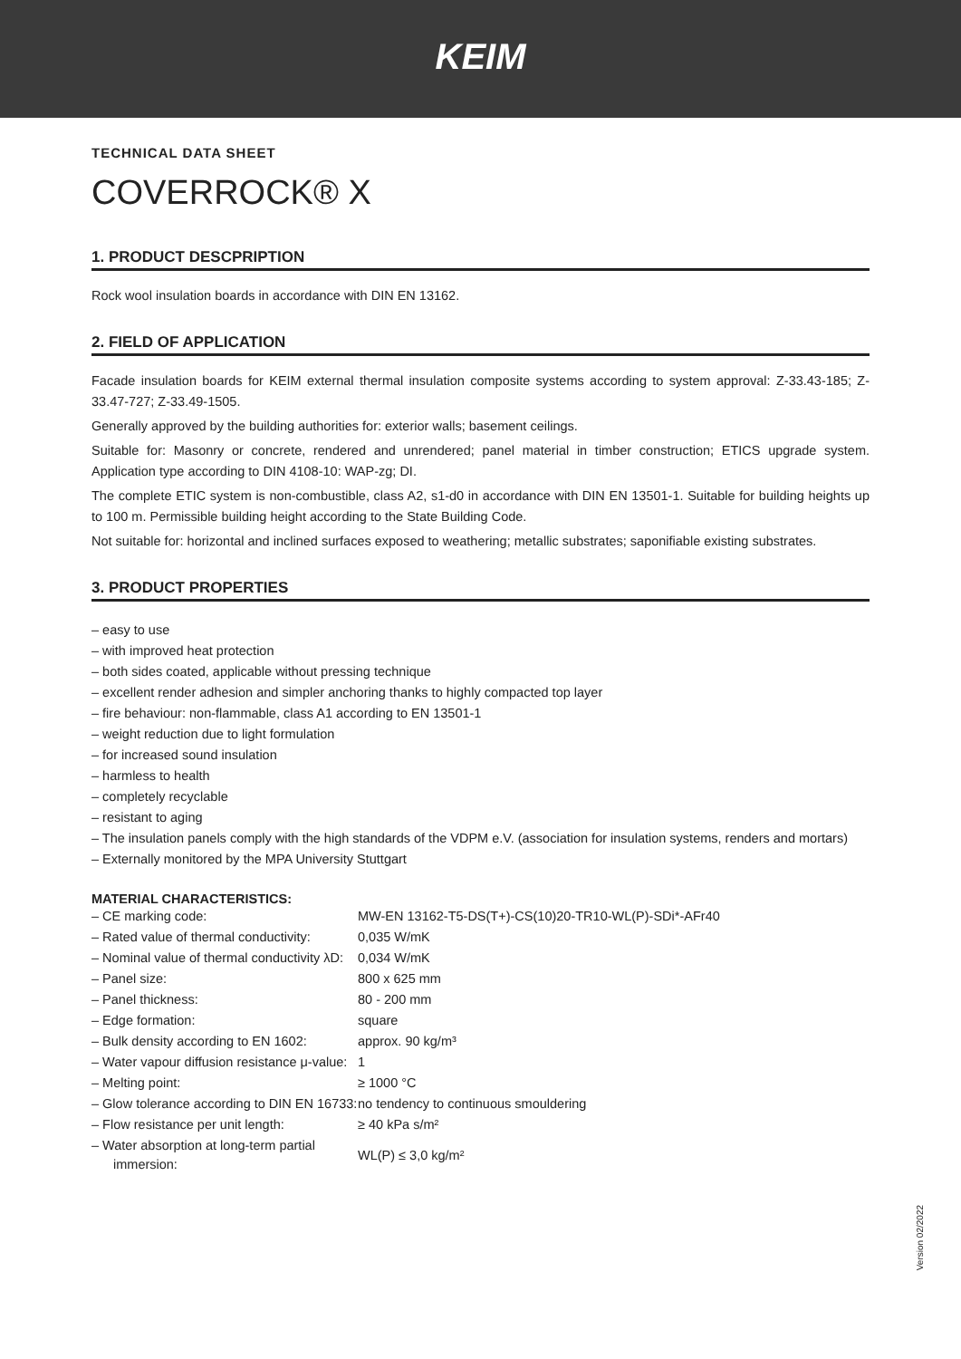KEIM
TECHNICAL DATA SHEET
COVERROCK® X
1. PRODUCT DESCPRIPTION
Rock wool insulation boards in accordance with DIN EN 13162.
2. FIELD OF APPLICATION
Facade insulation boards for KEIM external thermal insulation composite systems according to system approval: Z-33.43-185; Z-33.47-727; Z-33.49-1505.
Generally approved by the building authorities for: exterior walls; basement ceilings.
Suitable for: Masonry or concrete, rendered and unrendered; panel material in timber construction; ETICS upgrade system. Application type according to DIN 4108-10: WAP-zg; DI.
The complete ETIC system is non-combustible, class A2, s1-d0 in accordance with DIN EN 13501-1. Suitable for building heights up to 100 m. Permissible building height according to the State Building Code.
Not suitable for: horizontal and inclined surfaces exposed to weathering; metallic substrates; saponifiable existing substrates.
3. PRODUCT PROPERTIES
– easy to use
– with improved heat protection
– both sides coated, applicable without pressing technique
– excellent render adhesion and simpler anchoring thanks to highly compacted top layer
– fire behaviour: non-flammable, class A1 according to EN 13501-1
– weight reduction due to light formulation
– for increased sound insulation
– harmless to health
– completely recyclable
– resistant to aging
– The insulation panels comply with the high standards of the VDPM e.V. (association for insulation systems, renders and mortars)
– Externally monitored by the MPA University Stuttgart
MATERIAL CHARACTERISTICS:
| – CE marking code: | MW-EN 13162-T5-DS(T+)-CS(10)20-TR10-WL(P)-SDi*-AFr40 |
| – Rated value of thermal conductivity: | 0,035 W/mK |
| – Nominal value of thermal conductivity λD: | 0,034 W/mK |
| – Panel size: | 800 x 625 mm |
| – Panel thickness: | 80 - 200 mm |
| – Edge formation: | square |
| – Bulk density according to EN 1602: | approx. 90 kg/m³ |
| – Water vapour diffusion resistance μ-value: | 1 |
| – Melting point: | ≥ 1000 °C |
| – Glow tolerance according to DIN EN 16733: | no tendency to continuous smouldering |
| – Flow resistance per unit length: | ≥ 40 kPa s/m² |
| – Water absorption at long-term partial immersion: | WL(P) ≤ 3,0 kg/m² |
Version 02/2022